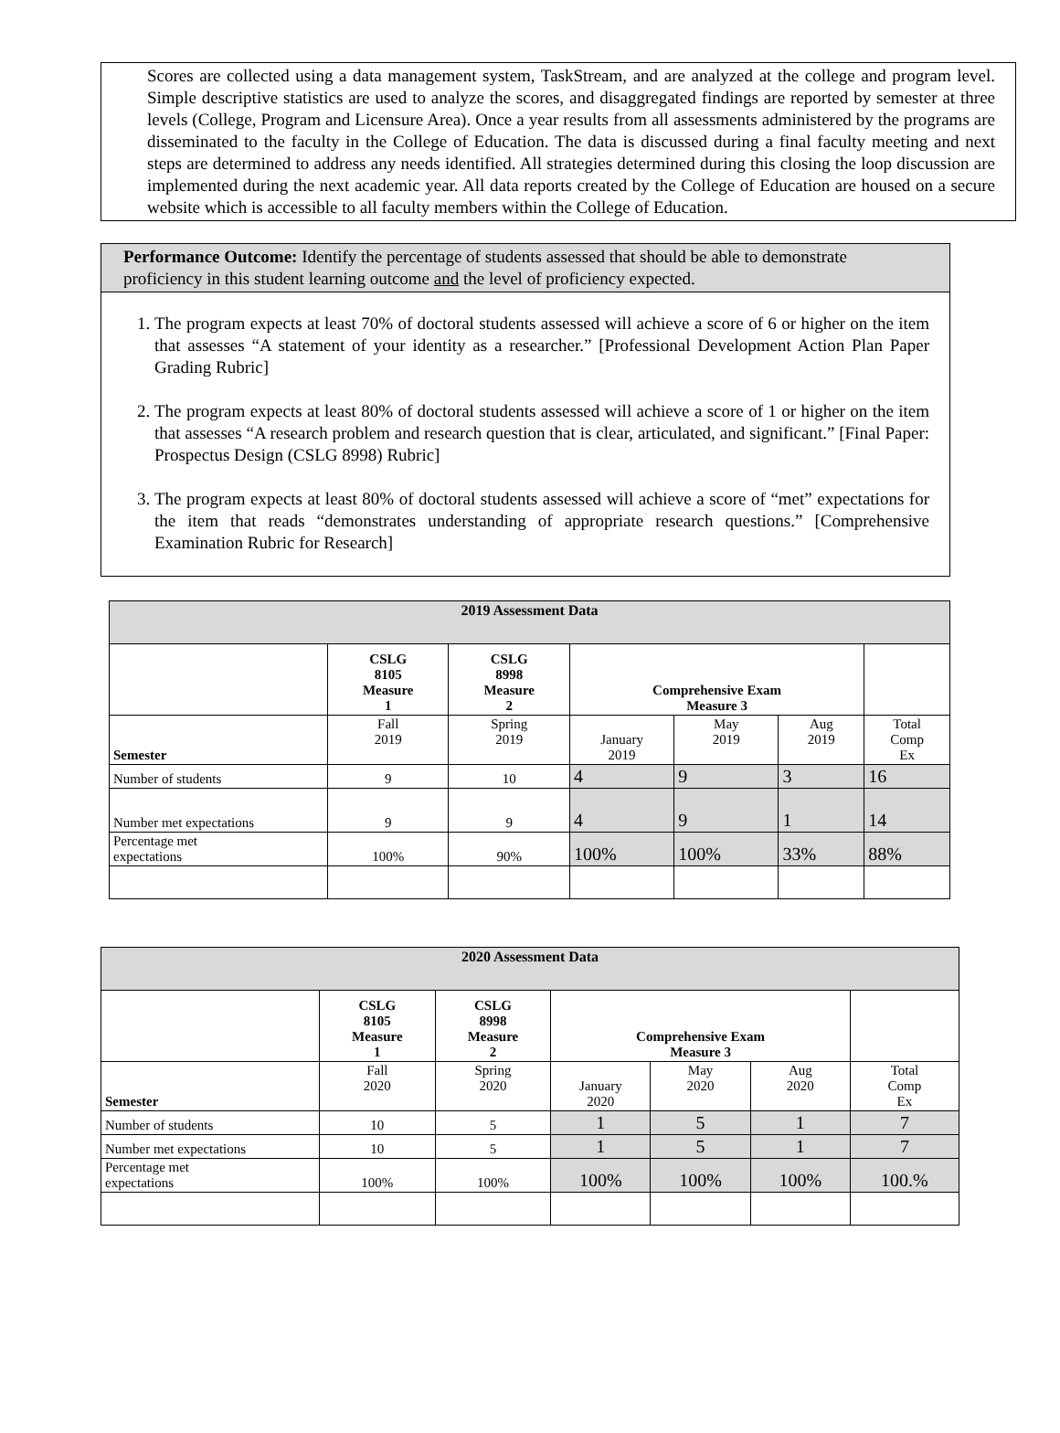Scores are collected using a data management system, TaskStream, and are analyzed at the college and program level. Simple descriptive statistics are used to analyze the scores, and disaggregated findings are reported by semester at three levels (College, Program and Licensure Area). Once a year results from all assessments administered by the programs are disseminated to the faculty in the College of Education. The data is discussed during a final faculty meeting and next steps are determined to address any needs identified. All strategies determined during this closing the loop discussion are implemented during the next academic year. All data reports created by the College of Education are housed on a secure website which is accessible to all faculty members within the College of Education.
Performance Outcome: Identify the percentage of students assessed that should be able to demonstrate proficiency in this student learning outcome and the level of proficiency expected.
1. The program expects at least 70% of doctoral students assessed will achieve a score of 6 or higher on the item that assesses “A statement of your identity as a researcher.” [Professional Development Action Plan Paper Grading Rubric]
2. The program expects at least 80% of doctoral students assessed will achieve a score of 1 or higher on the item that assesses “A research problem and research question that is clear, articulated, and significant.” [Final Paper: Prospectus Design (CSLG 8998) Rubric]
3. The program expects at least 80% of doctoral students assessed will achieve a score of “met” expectations for the item that reads “demonstrates understanding of appropriate research questions.” [Comprehensive Examination Rubric for Research]
| 2019 Assessment Data | | | | | | |
| | CSLG 8105 Measure 1 | CSLG 8998 Measure 2 | Comprehensive Exam Measure 3 | | | |
| Semester | Fall 2019 | Spring 2019 | January 2019 | May 2019 | Aug 2019 | Total Comp Ex |
| Number of students | 9 | 10 | 4 | 9 | 3 | 16 |
| Number met expectations | 9 | 9 | 4 | 9 | 1 | 14 |
| Percentage met expectations | 100% | 90% | 100% | 100% | 33% | 88% |
| 2020 Assessment Data | | | | | | |
| | CSLG 8105 Measure 1 | CSLG 8998 Measure 2 | Comprehensive Exam Measure 3 | | | |
| Semester | Fall 2020 | Spring 2020 | January 2020 | May 2020 | Aug 2020 | Total Comp Ex |
| Number of students | 10 | 5 | 1 | 5 | 1 | 7 |
| Number met expectations | 10 | 5 | 1 | 5 | 1 | 7 |
| Percentage met expectations | 100% | 100% | 100% | 100% | 100% | 100.% |